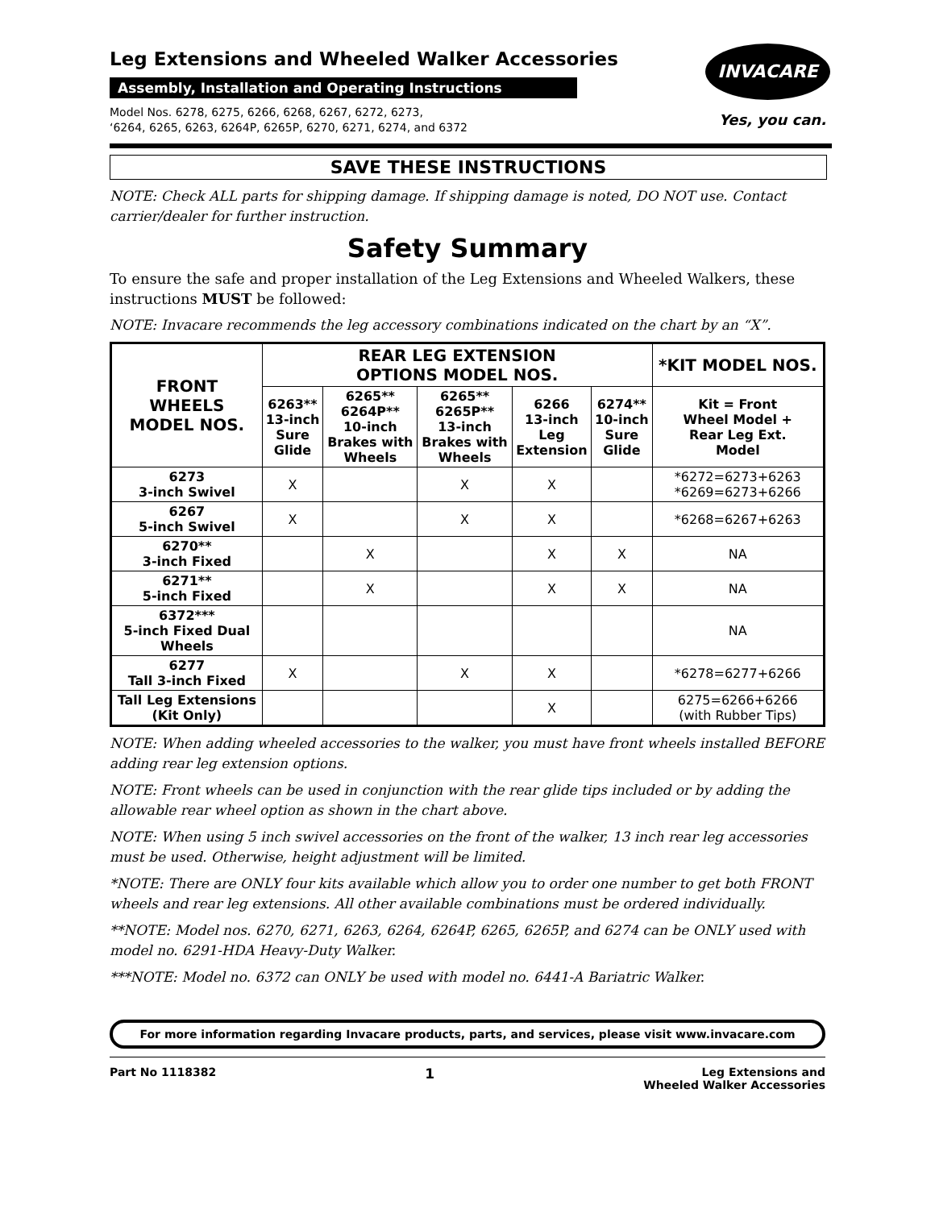Leg Extensions and Wheeled Walker Accessories
Assembly, Installation and Operating Instructions
Model Nos. 6278, 6275, 6266, 6268, 6267, 6272, 6273,
‘6264, 6265, 6263, 6264P, 6265P, 6270, 6271, 6274, and 6372
INVACARE
Yes, you can.
SAVE THESE INSTRUCTIONS
NOTE: Check ALL parts for shipping damage. If shipping damage is noted, DO NOT use. Contact carrier/dealer for further instruction.
Safety Summary
To ensure the safe and proper installation of the Leg Extensions and Wheeled Walkers, these instructions MUST be followed:
NOTE: Invacare recommends the leg accessory combinations indicated on the chart by an “X”.
| FRONT WHEELS MODEL NOS. | REAR LEG EXTENSION OPTIONS MODEL NOS. | | | | | *KIT MODEL NOS. |
| --- | --- | --- | --- | --- | --- | --- |
| | 6263** 13-inch Sure Glide | 6265** 6264P** 10-inch Brakes with Wheels | 6265** 6265P** 13-inch Brakes with Wheels | 6266 13-inch Leg Extension | 6274** 10-inch Sure Glide | Kit = Front Wheel Model + Rear Leg Ext. Model |
| 6273 3-inch Swivel | X | | X | X | | *6272=6273+6263 *6269=6273+6266 |
| 6267 5-inch Swivel | X | | X | X | | *6268=6267+6263 |
| 6270** 3-inch Fixed | | X | | X | X | NA |
| 6271** 5-inch Fixed | | X | | X | X | NA |
| 6372*** 5-inch Fixed Dual Wheels | | | | | | NA |
| 6277 Tall 3-inch Fixed | X | | X | X | | *6278=6277+6266 |
| Tall Leg Extensions (Kit Only) | | | | X | | 6275=6266+6266 (with Rubber Tips) |
NOTE: When adding wheeled accessories to the walker, you must have front wheels installed BEFORE adding rear leg extension options.
NOTE: Front wheels can be used in conjunction with the rear glide tips included or by adding the allowable rear wheel option as shown in the chart above.
NOTE: When using 5 inch swivel accessories on the front of the walker, 13 inch rear leg accessories must be used. Otherwise, height adjustment will be limited.
*NOTE: There are ONLY four kits available which allow you to order one number to get both FRONT wheels and rear leg extensions. All other available combinations must be ordered individually.
**NOTE: Model nos. 6270, 6271, 6263, 6264, 6264P, 6265, 6265P, and 6274 can be ONLY used with model no. 6291-HDA Heavy-Duty Walker.
***NOTE: Model no. 6372 can ONLY be used with model no. 6441-A Bariatric Walker.
For more information regarding Invacare products, parts, and services, please visit www.invacare.com
Part No 1118382 1 Leg Extensions and
Wheeled Walker Accessories